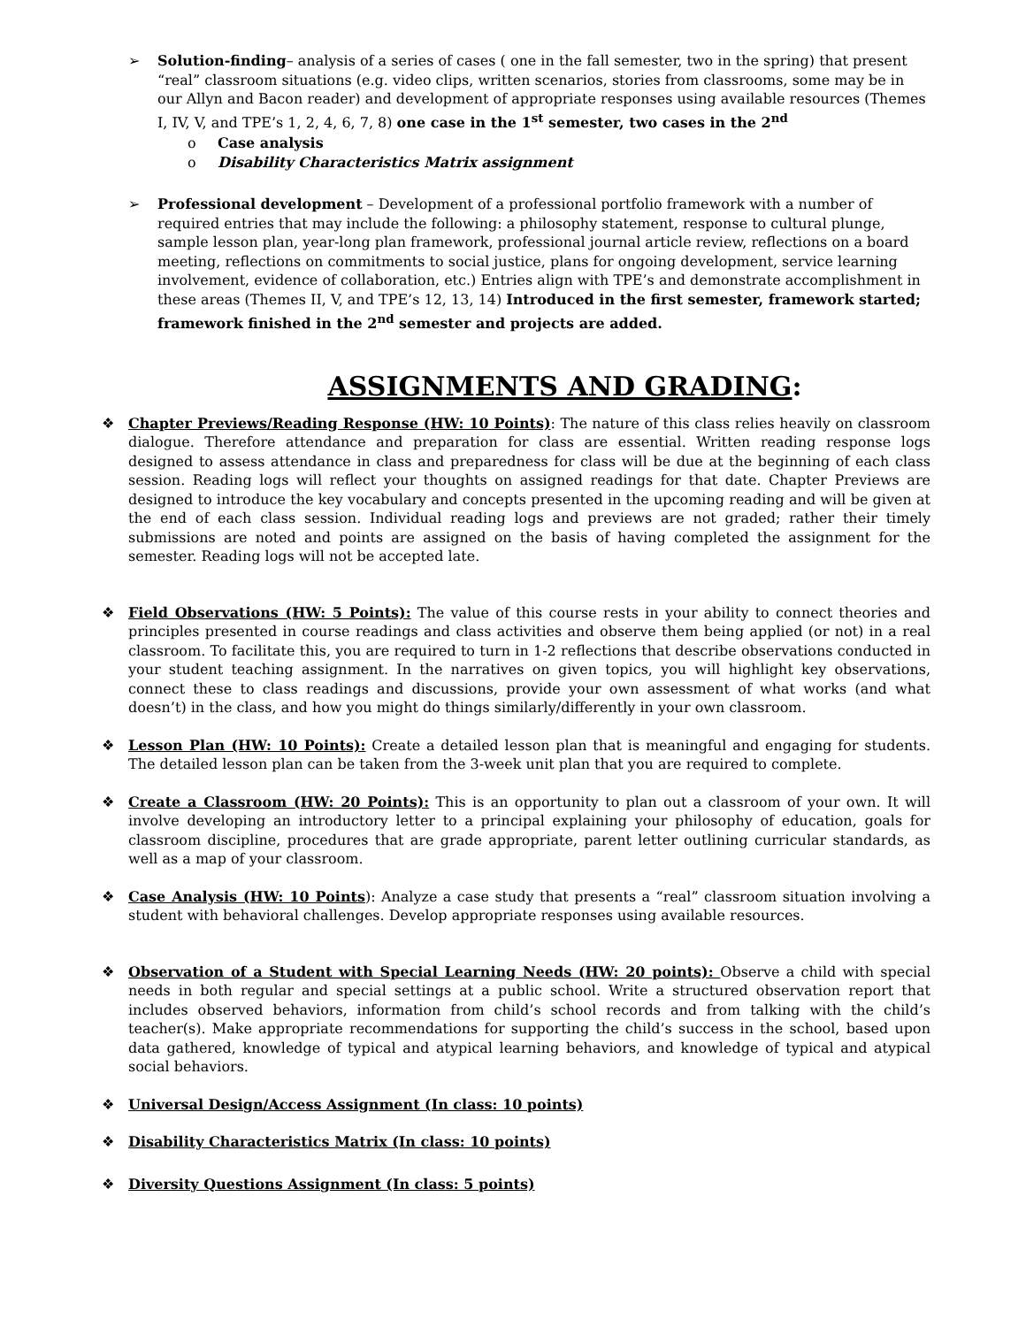➢ Solution-finding– analysis of a series of cases ( one in the fall semester, two in the spring) that present “real” classroom situations (e.g. video clips, written scenarios, stories from classrooms, some may be in our Allyn and Bacon reader) and development of appropriate responses using available resources (Themes I, IV, V, and TPE’s 1, 2, 4, 6, 7, 8) one case in the 1<sup>st</sup> semester, two cases in the 2<sup>nd</sup>
o Case analysis
o Disability Characteristics Matrix assignment
➢ Professional development – Development of a professional portfolio framework with a number of required entries that may include the following: a philosophy statement, response to cultural plunge, sample lesson plan, year-long plan framework, professional journal article review, reflections on a board meeting, reflections on commitments to social justice, plans for ongoing development, service learning involvement, evidence of collaboration, etc.) Entries align with TPE’s and demonstrate accomplishment in these areas (Themes II, V, and TPE’s 12, 13, 14) Introduced in the first semester, framework started; framework finished in the 2<sup>nd</sup> semester and projects are added.
ASSIGNMENTS AND GRADING:
❖ Chapter Previews/Reading Response (HW: 10 Points): The nature of this class relies heavily on classroom dialogue. Therefore attendance and preparation for class are essential. Written reading response logs designed to assess attendance in class and preparedness for class will be due at the beginning of each class session. Reading logs will reflect your thoughts on assigned readings for that date. Chapter Previews are designed to introduce the key vocabulary and concepts presented in the upcoming reading and will be given at the end of each class session. Individual reading logs and previews are not graded; rather their timely submissions are noted and points are assigned on the basis of having completed the assignment for the semester. Reading logs will not be accepted late.
❖ Field Observations (HW: 5 Points): The value of this course rests in your ability to connect theories and principles presented in course readings and class activities and observe them being applied (or not) in a real classroom. To facilitate this, you are required to turn in 1-2 reflections that describe observations conducted in your student teaching assignment. In the narratives on given topics, you will highlight key observations, connect these to class readings and discussions, provide your own assessment of what works (and what doesn’t) in the class, and how you might do things similarly/differently in your own classroom.
❖ Lesson Plan (HW: 10 Points): Create a detailed lesson plan that is meaningful and engaging for students. The detailed lesson plan can be taken from the 3-week unit plan that you are required to complete.
❖ Create a Classroom (HW: 20 Points): This is an opportunity to plan out a classroom of your own. It will involve developing an introductory letter to a principal explaining your philosophy of education, goals for classroom discipline, procedures that are grade appropriate, parent letter outlining curricular standards, as well as a map of your classroom.
❖ Case Analysis (HW: 10 Points): Analyze a case study that presents a “real” classroom situation involving a student with behavioral challenges. Develop appropriate responses using available resources.
❖ Observation of a Student with Special Learning Needs (HW: 20 points): Observe a child with special needs in both regular and special settings at a public school. Write a structured observation report that includes observed behaviors, information from child’s school records and from talking with the child’s teacher(s). Make appropriate recommendations for supporting the child’s success in the school, based upon data gathered, knowledge of typical and atypical learning behaviors, and knowledge of typical and atypical social behaviors.
❖ Universal Design/Access Assignment (In class: 10 points)
❖ Disability Characteristics Matrix (In class: 10 points)
❖ Diversity Questions Assignment (In class: 5 points)